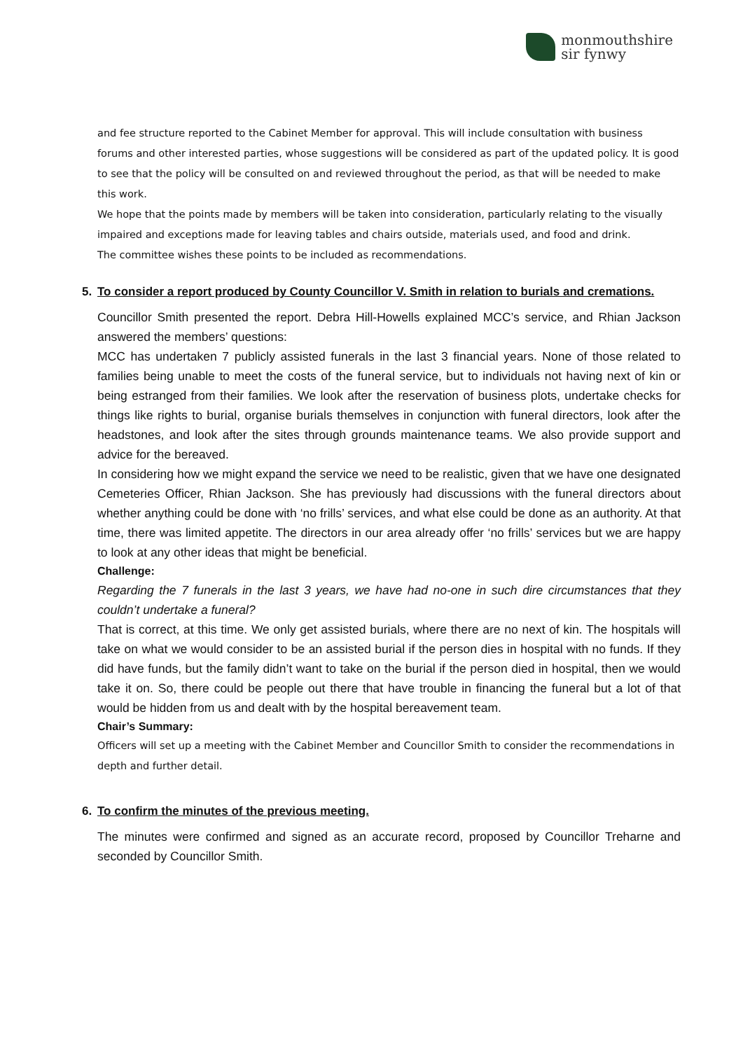monmouthshire
sir fynwy
and fee structure reported to the Cabinet Member for approval. This will include consultation with business forums and other interested parties, whose suggestions will be considered as part of the updated policy. It is good to see that the policy will be consulted on and reviewed throughout the period, as that will be needed to make this work.
We hope that the points made by members will be taken into consideration, particularly relating to the visually impaired and exceptions made for leaving tables and chairs outside, materials used, and food and drink.
The committee wishes these points to be included as recommendations.
5. To consider a report produced by County Councillor V. Smith in relation to burials and cremations.
Councillor Smith presented the report. Debra Hill-Howells explained MCC’s service, and Rhian Jackson answered the members’ questions:
MCC has undertaken 7 publicly assisted funerals in the last 3 financial years. None of those related to families being unable to meet the costs of the funeral service, but to individuals not having next of kin or being estranged from their families. We look after the reservation of business plots, undertake checks for things like rights to burial, organise burials themselves in conjunction with funeral directors, look after the headstones, and look after the sites through grounds maintenance teams. We also provide support and advice for the bereaved.
In considering how we might expand the service we need to be realistic, given that we have one designated Cemeteries Officer, Rhian Jackson. She has previously had discussions with the funeral directors about whether anything could be done with ‘no frills’ services, and what else could be done as an authority. At that time, there was limited appetite. The directors in our area already offer ‘no frills’ services but we are happy to look at any other ideas that might be beneficial.
Challenge:
Regarding the 7 funerals in the last 3 years, we have had no-one in such dire circumstances that they couldn’t undertake a funeral?
That is correct, at this time. We only get assisted burials, where there are no next of kin. The hospitals will take on what we would consider to be an assisted burial if the person dies in hospital with no funds. If they did have funds, but the family didn’t want to take on the burial if the person died in hospital, then we would take it on. So, there could be people out there that have trouble in financing the funeral but a lot of that would be hidden from us and dealt with by the hospital bereavement team.
Chair’s Summary:
Officers will set up a meeting with the Cabinet Member and Councillor Smith to consider the recommendations in depth and further detail.
6. To confirm the minutes of the previous meeting.
The minutes were confirmed and signed as an accurate record, proposed by Councillor Treharne and seconded by Councillor Smith.